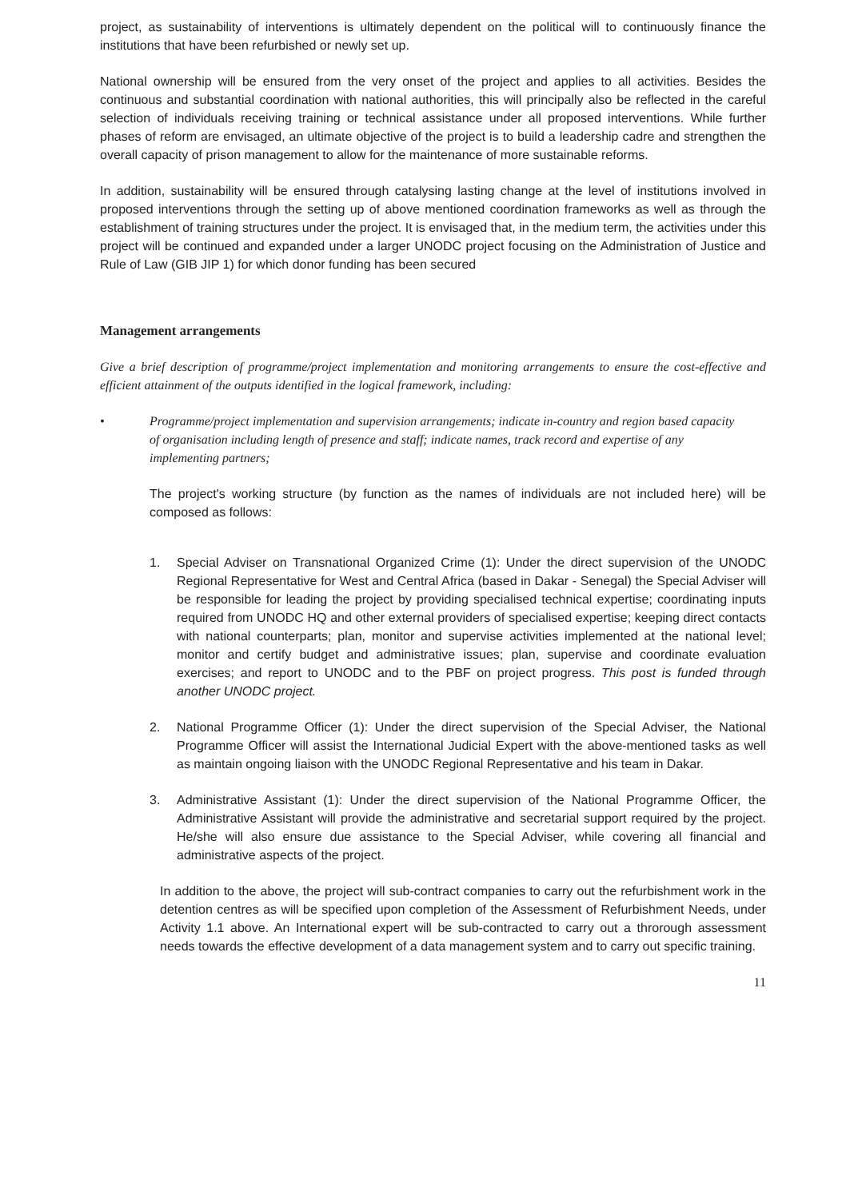project, as sustainability of interventions is ultimately dependent on the political will to continuously finance the institutions that have been refurbished or newly set up.
National ownership will be ensured from the very onset of the project and applies to all activities. Besides the continuous and substantial coordination with national authorities, this will principally also be reflected in the careful selection of individuals receiving training or technical assistance under all proposed interventions. While further phases of reform are envisaged, an ultimate objective of the project is to build a leadership cadre and strengthen the overall capacity of prison management to allow for the maintenance of more sustainable reforms.
In addition, sustainability will be ensured through catalysing lasting change at the level of institutions involved in proposed interventions through the setting up of above mentioned coordination frameworks as well as through the establishment of training structures under the project. It is envisaged that, in the medium term, the activities under this project will be continued and expanded under a larger UNODC project focusing on the Administration of Justice and Rule of Law (GIB JIP 1) for which donor funding has been secured
Management arrangements
Give a brief description of programme/project implementation and monitoring arrangements to ensure the cost-effective and efficient attainment of the outputs identified in the logical framework, including:
• Programme/project implementation and supervision arrangements; indicate in-country and region based capacity of organisation including length of presence and staff; indicate names, track record and expertise of any implementing partners;
The project's working structure (by function as the names of individuals are not included here) will be composed as follows:
1. Special Adviser on Transnational Organized Crime (1): Under the direct supervision of the UNODC Regional Representative for West and Central Africa (based in Dakar - Senegal) the Special Adviser will be responsible for leading the project by providing specialised technical expertise; coordinating inputs required from UNODC HQ and other external providers of specialised expertise; keeping direct contacts with national counterparts; plan, monitor and supervise activities implemented at the national level; monitor and certify budget and administrative issues; plan, supervise and coordinate evaluation exercises; and report to UNODC and to the PBF on project progress. This post is funded through another UNODC project.
2. National Programme Officer (1): Under the direct supervision of the Special Adviser, the National Programme Officer will assist the International Judicial Expert with the above-mentioned tasks as well as maintain ongoing liaison with the UNODC Regional Representative and his team in Dakar.
3. Administrative Assistant (1): Under the direct supervision of the National Programme Officer, the Administrative Assistant will provide the administrative and secretarial support required by the project. He/she will also ensure due assistance to the Special Adviser, while covering all financial and administrative aspects of the project.
In addition to the above, the project will sub-contract companies to carry out the refurbishment work in the detention centres as will be specified upon completion of the Assessment of Refurbishment Needs, under Activity 1.1 above. An International expert will be sub-contracted to carry out a throrough assessment needs towards the effective development of a data management system and to carry out specific training.
11